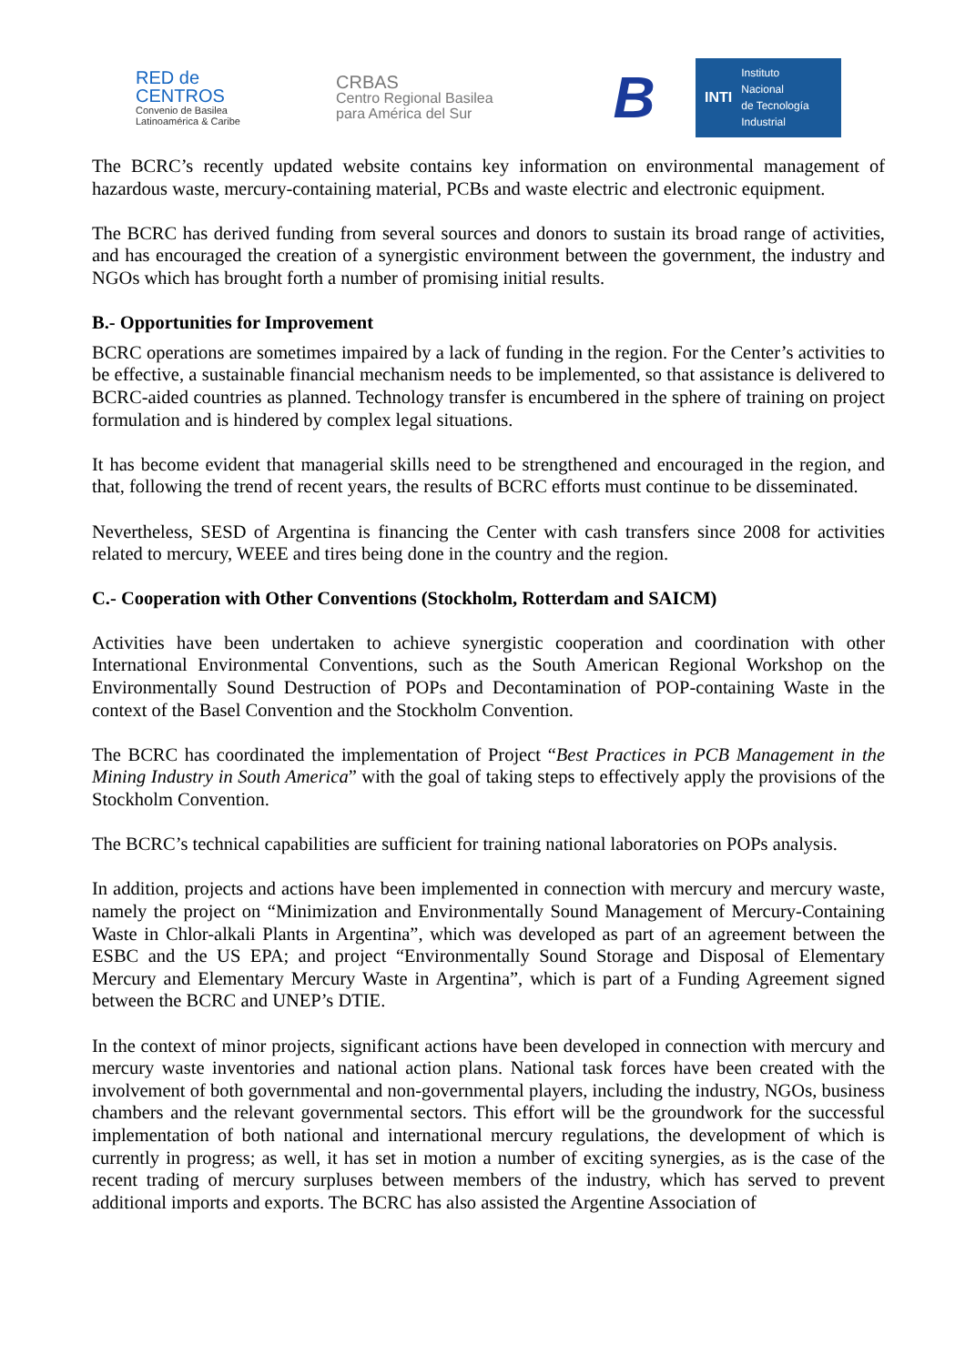RED de
CENTROS
Convenio de Basilea
Latinoamérica & Caribe
CRBAS
Centro Regional Basilea
para América del Sur
B
INTI Instituto
Nacional
de Tecnología
Industrial
The BCRC’s recently updated website contains key information on environmental management of hazardous waste, mercury-containing material, PCBs and waste electric and electronic equipment.
The BCRC has derived funding from several sources and donors to sustain its broad range of activities, and has encouraged the creation of a synergistic environment between the government, the industry and NGOs which has brought forth a number of promising initial results.
B.- Opportunities for Improvement
BCRC operations are sometimes impaired by a lack of funding in the region. For the Center’s activities to be effective, a sustainable financial mechanism needs to be implemented, so that assistance is delivered to BCRC-aided countries as planned. Technology transfer is encumbered in the sphere of training on project formulation and is hindered by complex legal situations.
It has become evident that managerial skills need to be strengthened and encouraged in the region, and that, following the trend of recent years, the results of BCRC efforts must continue to be disseminated.
Nevertheless, SESD of Argentina is financing the Center with cash transfers since 2008 for activities related to mercury, WEEE and tires being done in the country and the region.
C.- Cooperation with Other Conventions (Stockholm, Rotterdam and SAICM)
Activities have been undertaken to achieve synergistic cooperation and coordination with other International Environmental Conventions, such as the South American Regional Workshop on the Environmentally Sound Destruction of POPs and Decontamination of POP-containing Waste in the context of the Basel Convention and the Stockholm Convention.
The BCRC has coordinated the implementation of Project “Best Practices in PCB Management in the Mining Industry in South America” with the goal of taking steps to effectively apply the provisions of the Stockholm Convention.
The BCRC’s technical capabilities are sufficient for training national laboratories on POPs analysis.
In addition, projects and actions have been implemented in connection with mercury and mercury waste, namely the project on “Minimization and Environmentally Sound Management of Mercury-Containing Waste in Chlor-alkali Plants in Argentina”, which was developed as part of an agreement between the ESBC and the US EPA; and project “Environmentally Sound Storage and Disposal of Elementary Mercury and Elementary Mercury Waste in Argentina”, which is part of a Funding Agreement signed between the BCRC and UNEP’s DTIE.
In the context of minor projects, significant actions have been developed in connection with mercury and mercury waste inventories and national action plans. National task forces have been created with the involvement of both governmental and non-governmental players, including the industry, NGOs, business chambers and the relevant governmental sectors. This effort will be the groundwork for the successful implementation of both national and international mercury regulations, the development of which is currently in progress; as well, it has set in motion a number of exciting synergies, as is the case of the recent trading of mercury surpluses between members of the industry, which has served to prevent additional imports and exports. The BCRC has also assisted the Argentine Association of